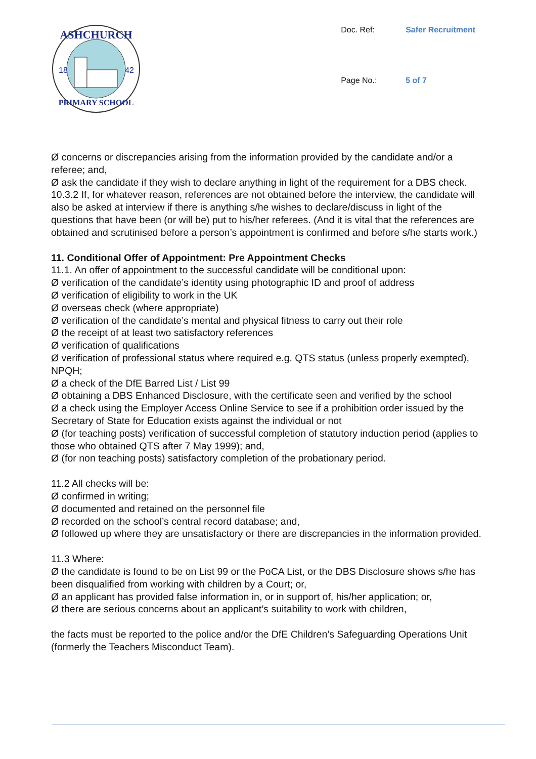ASHCHURCH
PRIMARY SCHOOL
18
42
Doc. Ref: Safer Recruitment Page No.: 5 of 7
Ø concerns or discrepancies arising from the information provided by the candidate and/or a referee; and,
Ø ask the candidate if they wish to declare anything in light of the requirement for a DBS check.
10.3.2 If, for whatever reason, references are not obtained before the interview, the candidate will also be asked at interview if there is anything s/he wishes to declare/discuss in light of the questions that have been (or will be) put to his/her referees. (And it is vital that the references are obtained and scrutinised before a person’s appointment is confirmed and before s/he starts work.)
11. Conditional Offer of Appointment: Pre Appointment Checks
11.1. An offer of appointment to the successful candidate will be conditional upon:
Ø verification of the candidate’s identity using photographic ID and proof of address
Ø verification of eligibility to work in the UK
Ø overseas check (where appropriate)
Ø verification of the candidate’s mental and physical fitness to carry out their role
Ø the receipt of at least two satisfactory references
Ø verification of qualifications
Ø verification of professional status where required e.g. QTS status (unless properly exempted), NPQH;
Ø a check of the DfE Barred List / List 99
Ø obtaining a DBS Enhanced Disclosure, with the certificate seen and verified by the school
Ø a check using the Employer Access Online Service to see if a prohibition order issued by the Secretary of State for Education exists against the individual or not
Ø (for teaching posts) verification of successful completion of statutory induction period (applies to those who obtained QTS after 7 May 1999); and,
Ø (for non teaching posts) satisfactory completion of the probationary period.
11.2 All checks will be:
Ø confirmed in writing;
Ø documented and retained on the personnel file
Ø recorded on the school’s central record database; and,
Ø followed up where they are unsatisfactory or there are discrepancies in the information provided.
11.3 Where:
Ø the candidate is found to be on List 99 or the PoCA List, or the DBS Disclosure shows s/he has been disqualified from working with children by a Court; or,
Ø an applicant has provided false information in, or in support of, his/her application; or,
Ø there are serious concerns about an applicant’s suitability to work with children,
the facts must be reported to the police and/or the DfE Children’s Safeguarding Operations Unit (formerly the Teachers Misconduct Team).